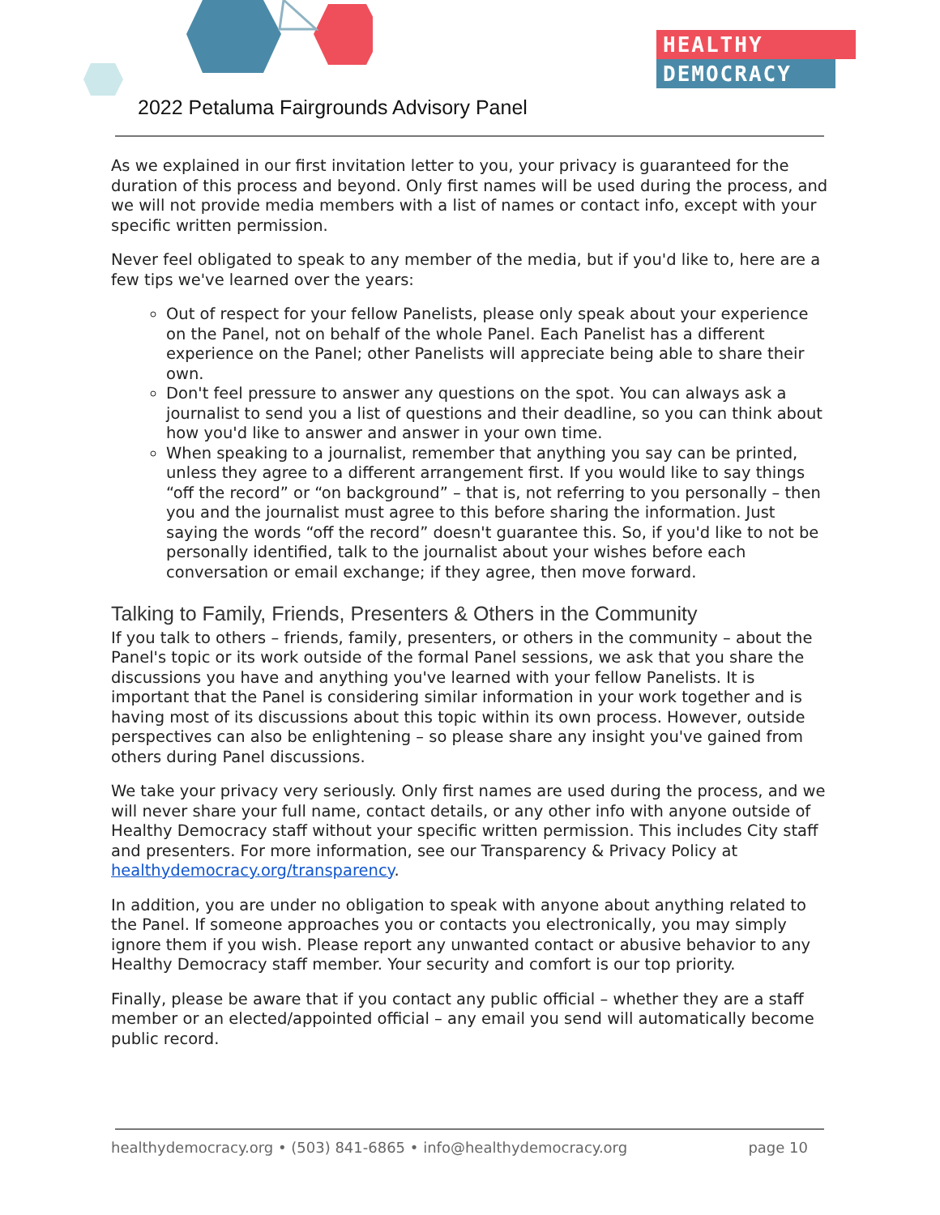HEALTHY
DEMOCRACY
2022 Petaluma Fairgrounds Advisory Panel
As we explained in our first invitation letter to you, your privacy is guaranteed for the duration of this process and beyond. Only first names will be used during the process, and we will not provide media members with a list of names or contact info, except with your specific written permission.
Never feel obligated to speak to any member of the media, but if you'd like to, here are a few tips we've learned over the years:
Out of respect for your fellow Panelists, please only speak about your experience on the Panel, not on behalf of the whole Panel. Each Panelist has a different experience on the Panel; other Panelists will appreciate being able to share their own.
Don't feel pressure to answer any questions on the spot. You can always ask a journalist to send you a list of questions and their deadline, so you can think about how you'd like to answer and answer in your own time.
When speaking to a journalist, remember that anything you say can be printed, unless they agree to a different arrangement first. If you would like to say things “off the record” or “on background” – that is, not referring to you personally – then you and the journalist must agree to this before sharing the information. Just saying the words “off the record” doesn't guarantee this. So, if you'd like to not be personally identified, talk to the journalist about your wishes before each conversation or email exchange; if they agree, then move forward.
Talking to Family, Friends, Presenters & Others in the Community
If you talk to others – friends, family, presenters, or others in the community – about the Panel's topic or its work outside of the formal Panel sessions, we ask that you share the discussions you have and anything you've learned with your fellow Panelists. It is important that the Panel is considering similar information in your work together and is having most of its discussions about this topic within its own process. However, outside perspectives can also be enlightening – so please share any insight you've gained from others during Panel discussions.
We take your privacy very seriously. Only first names are used during the process, and we will never share your full name, contact details, or any other info with anyone outside of Healthy Democracy staff without your specific written permission. This includes City staff and presenters. For more information, see our Transparency & Privacy Policy at healthydemocracy.org/transparency.
In addition, you are under no obligation to speak with anyone about anything related to the Panel. If someone approaches you or contacts you electronically, you may simply ignore them if you wish. Please report any unwanted contact or abusive behavior to any Healthy Democracy staff member. Your security and comfort is our top priority.
Finally, please be aware that if you contact any public official – whether they are a staff member or an elected/appointed official – any email you send will automatically become public record.
healthydemocracy.org • (503) 841-6865 • info@healthydemocracy.org page 10